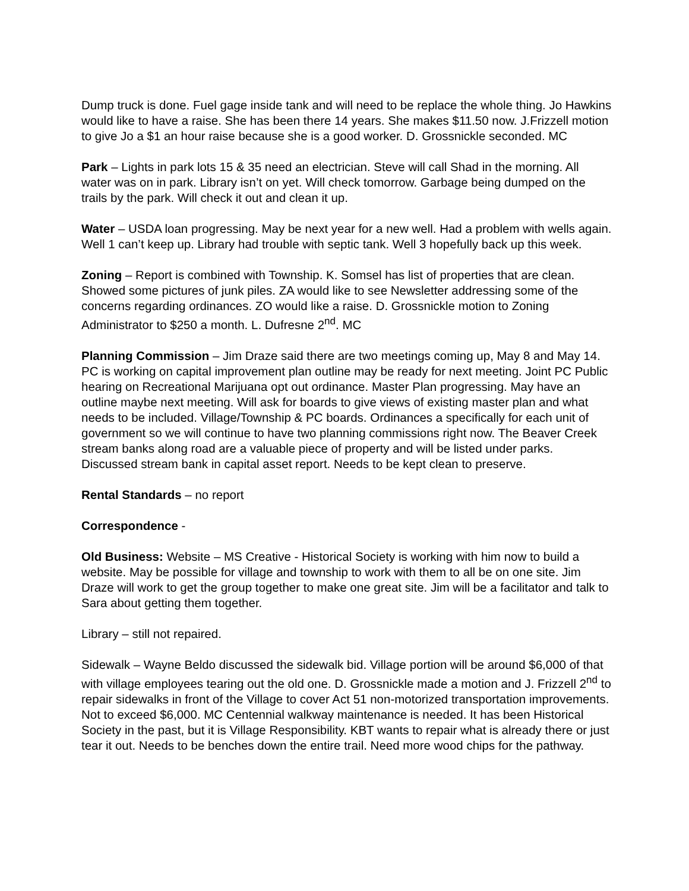Dump truck is done. Fuel gage inside tank and will need to be replace the whole thing. Jo Hawkins would like to have a raise. She has been there 14 years. She makes $11.50 now. J.Frizzell motion to give Jo a $1 an hour raise because she is a good worker. D. Grossnickle seconded. MC
Park – Lights in park lots 15 & 35 need an electrician. Steve will call Shad in the morning. All water was on in park. Library isn’t on yet. Will check tomorrow. Garbage being dumped on the trails by the park. Will check it out and clean it up.
Water – USDA loan progressing. May be next year for a new well. Had a problem with wells again. Well 1 can’t keep up. Library had trouble with septic tank. Well 3 hopefully back up this week.
Zoning – Report is combined with Township. K. Somsel has list of properties that are clean. Showed some pictures of junk piles. ZA would like to see Newsletter addressing some of the concerns regarding ordinances. ZO would like a raise. D. Grossnickle motion to Zoning Administrator to $250 a month. L. Dufresne 2<sup>nd</sup>. MC
Planning Commission – Jim Draze said there are two meetings coming up, May 8 and May 14. PC is working on capital improvement plan outline may be ready for next meeting. Joint PC Public hearing on Recreational Marijuana opt out ordinance. Master Plan progressing. May have an outline maybe next meeting. Will ask for boards to give views of existing master plan and what needs to be included. Village/Township & PC boards. Ordinances a specifically for each unit of government so we will continue to have two planning commissions right now. The Beaver Creek stream banks along road are a valuable piece of property and will be listed under parks. Discussed stream bank in capital asset report. Needs to be kept clean to preserve.
Rental Standards – no report
Correspondence -
Old Business: Website – MS Creative - Historical Society is working with him now to build a website. May be possible for village and township to work with them to all be on one site. Jim Draze will work to get the group together to make one great site. Jim will be a facilitator and talk to Sara about getting them together.
Library – still not repaired.
Sidewalk – Wayne Beldo discussed the sidewalk bid. Village portion will be around $6,000 of that with village employees tearing out the old one. D. Grossnickle made a motion and J. Frizzell 2<sup>nd</sup> to repair sidewalks in front of the Village to cover Act 51 non-motorized transportation improvements. Not to exceed $6,000. MC Centennial walkway maintenance is needed. It has been Historical Society in the past, but it is Village Responsibility. KBT wants to repair what is already there or just tear it out. Needs to be benches down the entire trail. Need more wood chips for the pathway.